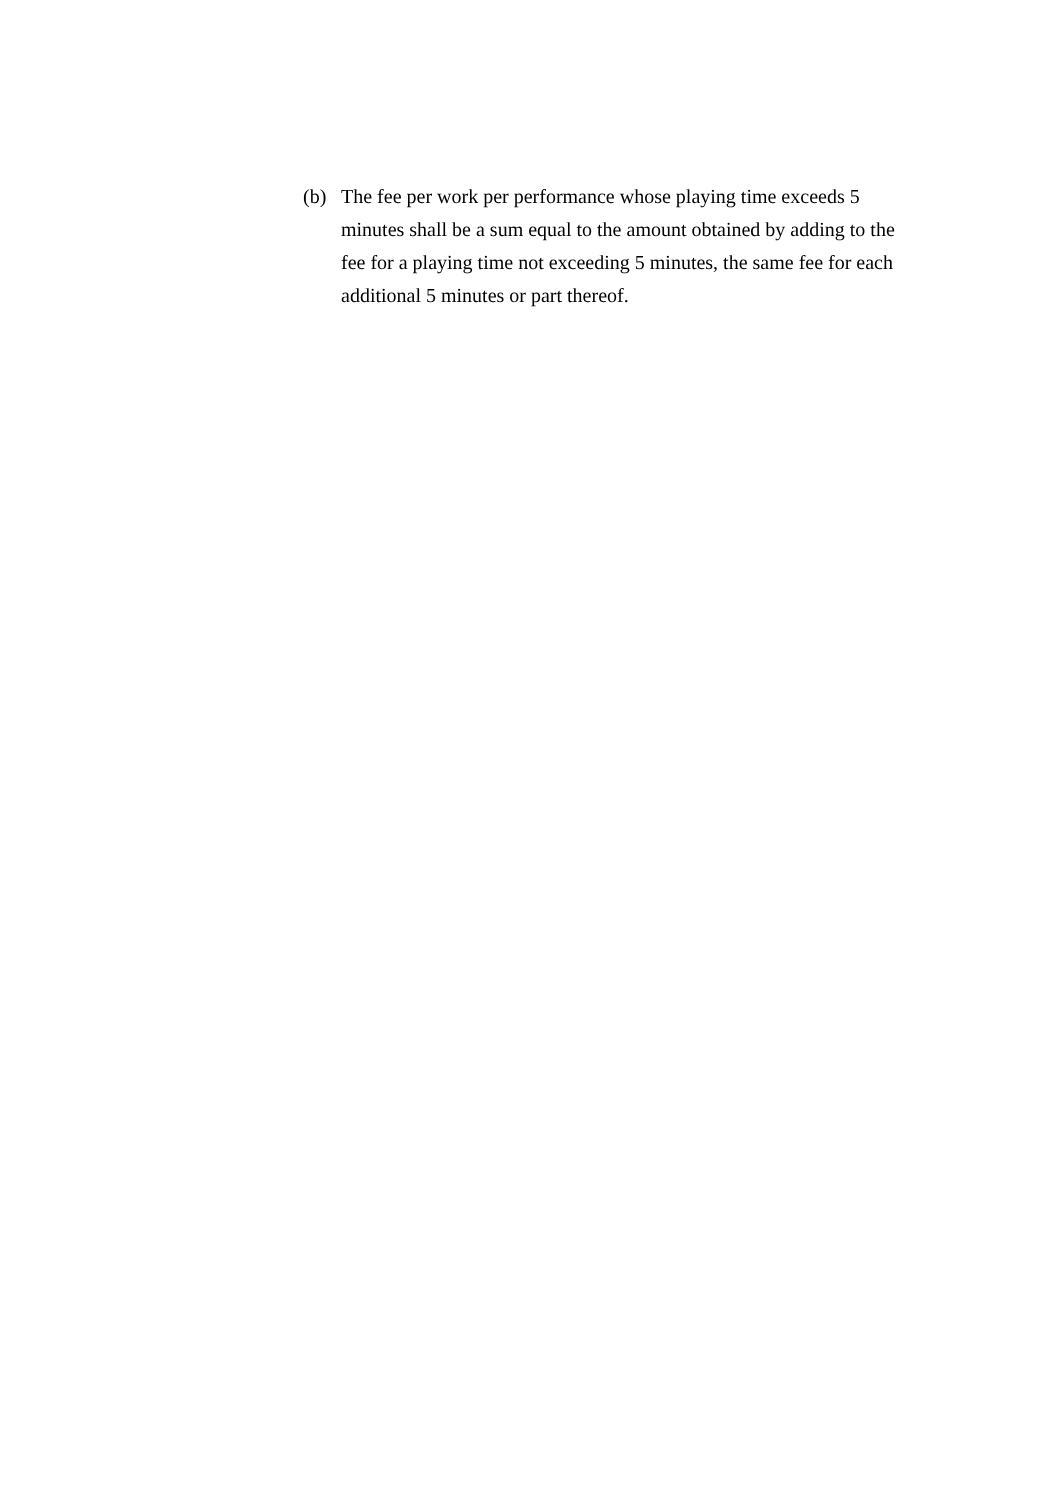(b) The fee per work per performance whose playing time exceeds 5 minutes shall be a sum equal to the amount obtained by adding to the fee for a playing time not exceeding 5 minutes, the same fee for each additional 5 minutes or part thereof.